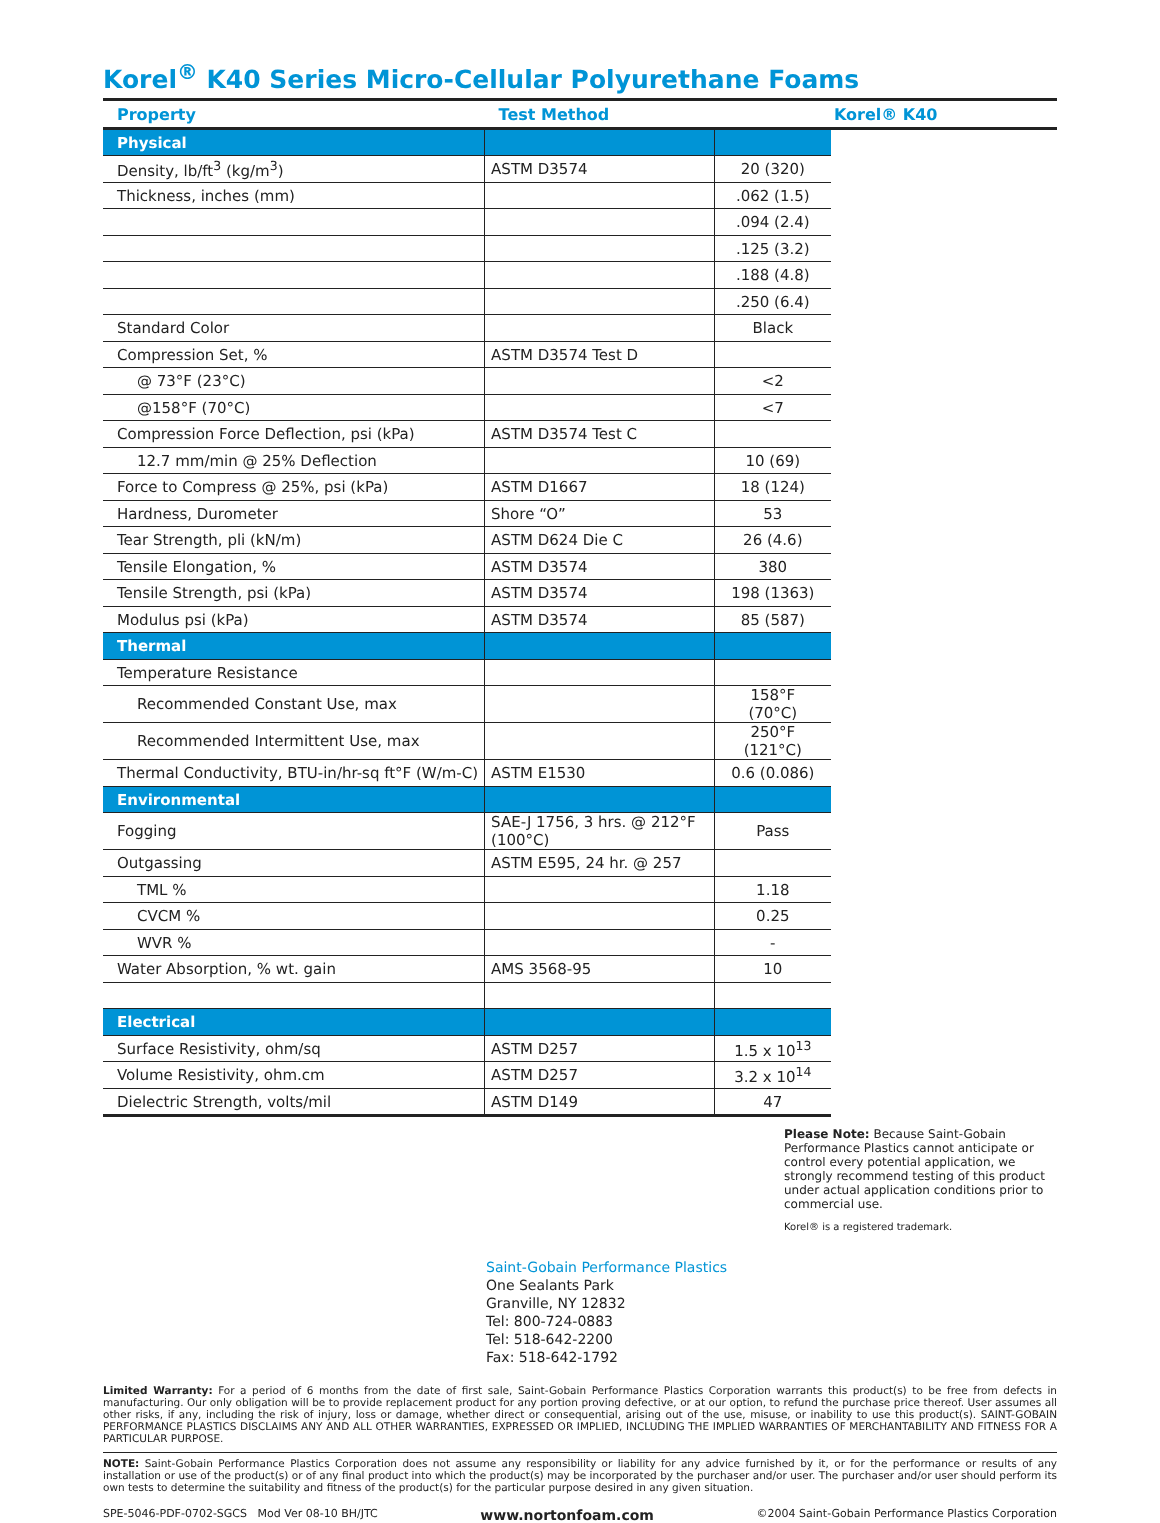Korel<sup>®</sup> K40 Series Micro-Cellular Polyurethane Foams
| Property | Test Method | Korel® K40 | |
| --- | --- | --- | --- |
| Physical | | | |
| Density, lb/ft<sup>3</sup> (kg/m<sup>3</sup>) | ASTM D3574 | 20 (320) | |
| Thickness, inches (mm) | | .062 (1.5) | |
| | | .094 (2.4) | |
| | | .125 (3.2) | |
| | | .188 (4.8) | |
| | | .250 (6.4) | |
| Standard Color | | Black | |
| Compression Set, % | ASTM D3574 Test D | | |
| @ 73°F (23°C) | | <2 | |
| @158°F (70°C) | | <7 | |
| Compression Force Deflection, psi (kPa) | ASTM D3574 Test C | | |
| 12.7 mm/min @ 25% Deflection | | 10 (69) | |
| Force to Compress @ 25%, psi (kPa) | ASTM D1667 | 18 (124) | |
| Hardness, Durometer | Shore “O” | 53 | |
| Tear Strength, pli (kN/m) | ASTM D624 Die C | 26 (4.6) | |
| Tensile Elongation, % | ASTM D3574 | 380 | |
| Tensile Strength, psi (kPa) | ASTM D3574 | 198 (1363) | |
| Modulus psi (kPa) | ASTM D3574 | 85 (587) | |
| Thermal | | | |
| Temperature Resistance | | | |
| Recommended Constant Use, max | | 158°F (70°C) | |
| Recommended Intermittent Use, max | | 250°F (121°C) | |
| Thermal Conductivity, BTU-in/hr-sq ft°F (W/m-C) | ASTM E1530 | 0.6 (0.086) | |
| Environmental | | | |
| Fogging | SAE-J 1756, 3 hrs. @ 212°F (100°C) | Pass | |
| Outgassing | ASTM E595, 24 hr. @ 257 | | |
| TML % | | 1.18 | |
| CVCM % | | 0.25 | |
| WVR % | | - | |
| Water Absorption, % wt. gain | AMS 3568-95 | 10 | |
| Electrical | | | |
| Surface Resistivity, ohm/sq | ASTM D257 | 1.5 x 10<sup>13</sup> | |
| Volume Resistivity, ohm.cm | ASTM D257 | 3.2 x 10<sup>14</sup> | |
| Dielectric Strength, volts/mil | ASTM D149 | 47 | |
Please Note: Because Saint-Gobain Performance Plastics cannot anticipate or control every potential application, we strongly recommend testing of this product under actual application conditions prior to commercial use.
Korel® is a registered trademark.
Saint-Gobain Performance Plastics
One Sealants Park
Granville, NY 12832
Tel: 800-724-0883
Tel: 518-642-2200
Fax: 518-642-1792
Limited Warranty: For a period of 6 months from the date of first sale, Saint-Gobain Performance Plastics Corporation warrants this product(s) to be free from defects in manufacturing. Our only obligation will be to provide replacement product for any portion proving defective, or at our option, to refund the purchase price thereof. User assumes all other risks, if any, including the risk of injury, loss or damage, whether direct or consequential, arising out of the use, misuse, or inability to use this product(s). SAINT-GOBAIN PERFORMANCE PLASTICS DISCLAIMS ANY AND ALL OTHER WARRANTIES, EXPRESSED OR IMPLIED, INCLUDING THE IMPLIED WARRANTIES OF MERCHANTABILITY AND FITNESS FOR A PARTICULAR PURPOSE.
NOTE: Saint-Gobain Performance Plastics Corporation does not assume any responsibility or liability for any advice furnished by it, or for the performance or results of any installation or use of the product(s) or of any final product into which the product(s) may be incorporated by the purchaser and/or user. The purchaser and/or user should perform its own tests to determine the suitability and fitness of the product(s) for the particular purpose desired in any given situation.
SPE-5046-PDF-0702-SGCS Mod Ver 08-10 BH/JTC www.nortonfoam.com ©2004 Saint-Gobain Performance Plastics Corporation